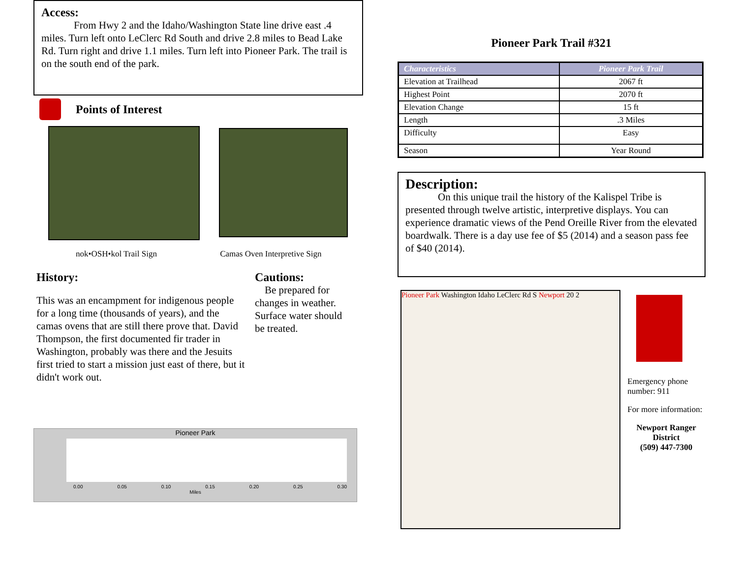Access:
From Hwy 2 and the Idaho/Washington State line drive east .4 miles. Turn left onto LeClerc Rd South and drive 2.8 miles to Bead Lake Rd. Turn right and drive 1.1 miles. Turn left into Pioneer Park. The trail is on the south end of the park.
Points of Interest
nok•OSH•kol Trail Sign
Camas Oven Interpretive Sign
History:
This was an encampment for indigenous people for a long time (thousands of years), and the camas ovens that are still there prove that. David Thompson, the first documented fir trader in Washington, probably was there and the Jesuits first tried to start a mission just east of there, but it didn't work out.
Cautions:
Be prepared for changes in weather. Surface water should be treated.
Pioneer Park
0.00 0.05 0.10 0.15 0.20 0.25 0.30
Miles
Pioneer Park Trail #321
| Characteristics | Pioneer Park Trail |
| --- | --- |
| Elevation at Trailhead | 2067 ft |
| Highest Point | 2070 ft |
| Elevation Change | 15 ft |
| Length | .3 Miles |
| Difficulty | Easy |
| Season | Year Round |
Description:
On this unique trail the history of the Kalispel Tribe is presented through twelve artistic, interpretive displays. You can experience dramatic views of the Pend Oreille River from the elevated boardwalk. There is a day use fee of $5 (2014) and a season pass fee of $40 (2014).
Pioneer Park Washington Idaho LeClerc Rd S Newport 20 2
Emergency phone number: 911
For more information:
Newport Ranger District
(509) 447-7300